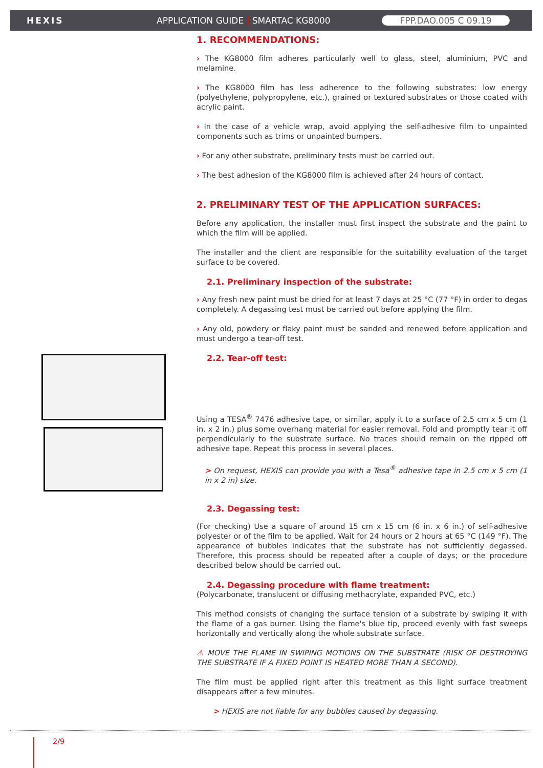HEXIS APPLICATION GUIDE | SMARTAC KG8000 FPP.DAO.005 C 09.19
1. RECOMMENDATIONS:
› The KG8000 film adheres particularly well to glass, steel, aluminium, PVC and melamine.
› The KG8000 film has less adherence to the following substrates: low energy (polyethylene, polypropylene, etc.), grained or textured substrates or those coated with acrylic paint.
› In the case of a vehicle wrap, avoid applying the self-adhesive film to unpainted components such as trims or unpainted bumpers.
› For any other substrate, preliminary tests must be carried out.
› The best adhesion of the KG8000 film is achieved after 24 hours of contact.
2. PRELIMINARY TEST OF THE APPLICATION SURFACES:
Before any application, the installer must first inspect the substrate and the paint to which the film will be applied.
The installer and the client are responsible for the suitability evaluation of the target surface to be covered.
2.1. Preliminary inspection of the substrate:
› Any fresh new paint must be dried for at least 7 days at 25 °C (77 °F) in order to degas completely. A degassing test must be carried out before applying the film.
› Any old, powdery or flaky paint must be sanded and renewed before application and must undergo a tear-off test.
2.2. Tear-off test:
Using a TESA<sup>®</sup> 7476 adhesive tape, or similar, apply it to a surface of 2.5 cm x 5 cm (1 in. x 2 in.) plus some overhang material for easier removal. Fold and promptly tear it off perpendicularly to the substrate surface. No traces should remain on the ripped off adhesive tape. Repeat this process in several places.
> On request, HEXIS can provide you with a Tesa<sup>®</sup> adhesive tape in 2.5 cm x 5 cm (1 in x 2 in) size.
2.3. Degassing test:
(For checking) Use a square of around 15 cm x 15 cm (6 in. x 6 in.) of self-adhesive polyester or of the film to be applied. Wait for 24 hours or 2 hours at 65 °C (149 °F). The appearance of bubbles indicates that the substrate has not sufficiently degassed. Therefore, this process should be repeated after a couple of days; or the procedure described below should be carried out.
2.4. Degassing procedure with flame treatment:
(Polycarbonate, translucent or diffusing methacrylate, expanded PVC, etc.)
This method consists of changing the surface tension of a substrate by swiping it with the flame of a gas burner. Using the flame's blue tip, proceed evenly with fast sweeps horizontally and vertically along the whole substrate surface.
⚠ MOVE THE FLAME IN SWIPING MOTIONS ON THE SUBSTRATE (RISK OF DESTROYING THE SUBSTRATE IF A FIXED POINT IS HEATED MORE THAN A SECOND).
The film must be applied right after this treatment as this light surface treatment disappears after a few minutes.
> HEXIS are not liable for any bubbles caused by degassing.
2/9